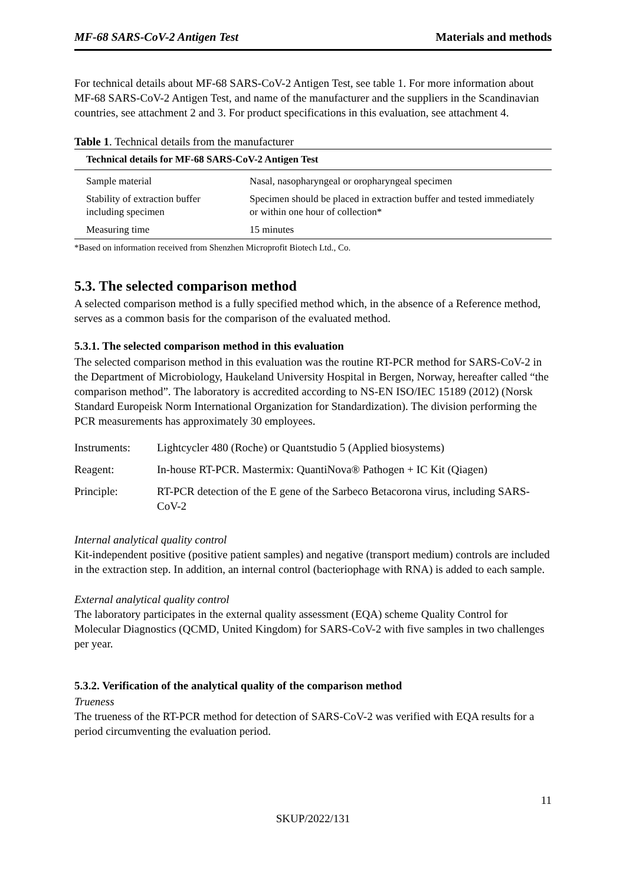MF-68 SARS-CoV-2 Antigen Test Materials and methods
For technical details about MF-68 SARS-CoV-2 Antigen Test, see table 1. For more information about MF-68 SARS-CoV-2 Antigen Test, and name of the manufacturer and the suppliers in the Scandinavian countries, see attachment 2 and 3. For product specifications in this evaluation, see attachment 4.
Table 1. Technical details from the manufacturer
| Technical details for MF-68 SARS-CoV-2 Antigen Test | |
| --- | --- |
| Sample material | Nasal, nasopharyngeal or oropharyngeal specimen |
| Stability of extraction buffer including specimen | Specimen should be placed in extraction buffer and tested immediately or within one hour of collection* |
| Measuring time | 15 minutes |
*Based on information received from Shenzhen Microprofit Biotech Ltd., Co.
5.3. The selected comparison method
A selected comparison method is a fully specified method which, in the absence of a Reference method, serves as a common basis for the comparison of the evaluated method.
5.3.1. The selected comparison method in this evaluation
The selected comparison method in this evaluation was the routine RT-PCR method for SARS-CoV-2 in the Department of Microbiology, Haukeland University Hospital in Bergen, Norway, hereafter called “the comparison method”. The laboratory is accredited according to NS-EN ISO/IEC 15189 (2012) (Norsk Standard Europeisk Norm International Organization for Standardization). The division performing the PCR measurements has approximately 30 employees.
| Instruments: | Lightcycler 480 (Roche) or Quantstudio 5 (Applied biosystems) |
| Reagent: | In-house RT-PCR. Mastermix: QuantiNova® Pathogen + IC Kit (Qiagen) |
| Principle: | RT-PCR detection of the E gene of the Sarbeco Betacorona virus, including SARS-CoV-2 |
Internal analytical quality control
Kit-independent positive (positive patient samples) and negative (transport medium) controls are included in the extraction step. In addition, an internal control (bacteriophage with RNA) is added to each sample.
External analytical quality control
The laboratory participates in the external quality assessment (EQA) scheme Quality Control for Molecular Diagnostics (QCMD, United Kingdom) for SARS-CoV-2 with five samples in two challenges per year.
5.3.2. Verification of the analytical quality of the comparison method
Trueness
The trueness of the RT-PCR method for detection of SARS-CoV-2 was verified with EQA results for a period circumventing the evaluation period.
11
SKUP/2022/131